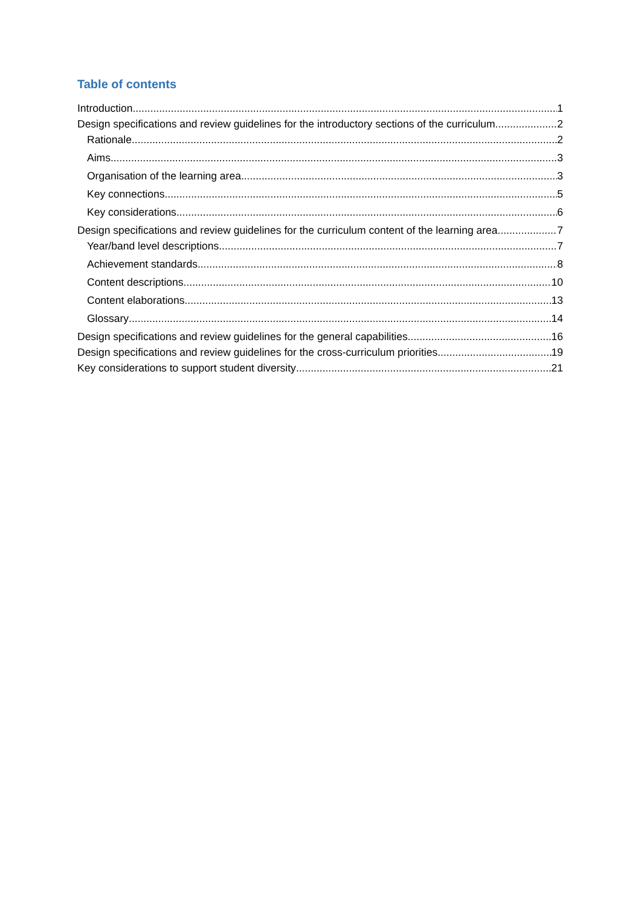Table of contents
Introduction 1
Design specifications and review guidelines for the introductory sections of the curriculum 2
Rationale 2
Aims 3
Organisation of the learning area 3
Key connections 5
Key considerations 6
Design specifications and review guidelines for the curriculum content of the learning area 7
Year/band level descriptions 7
Achievement standards 8
Content descriptions 10
Content elaborations 13
Glossary 14
Design specifications and review guidelines for the general capabilities 16
Design specifications and review guidelines for the cross-curriculum priorities 19
Key considerations to support student diversity 21